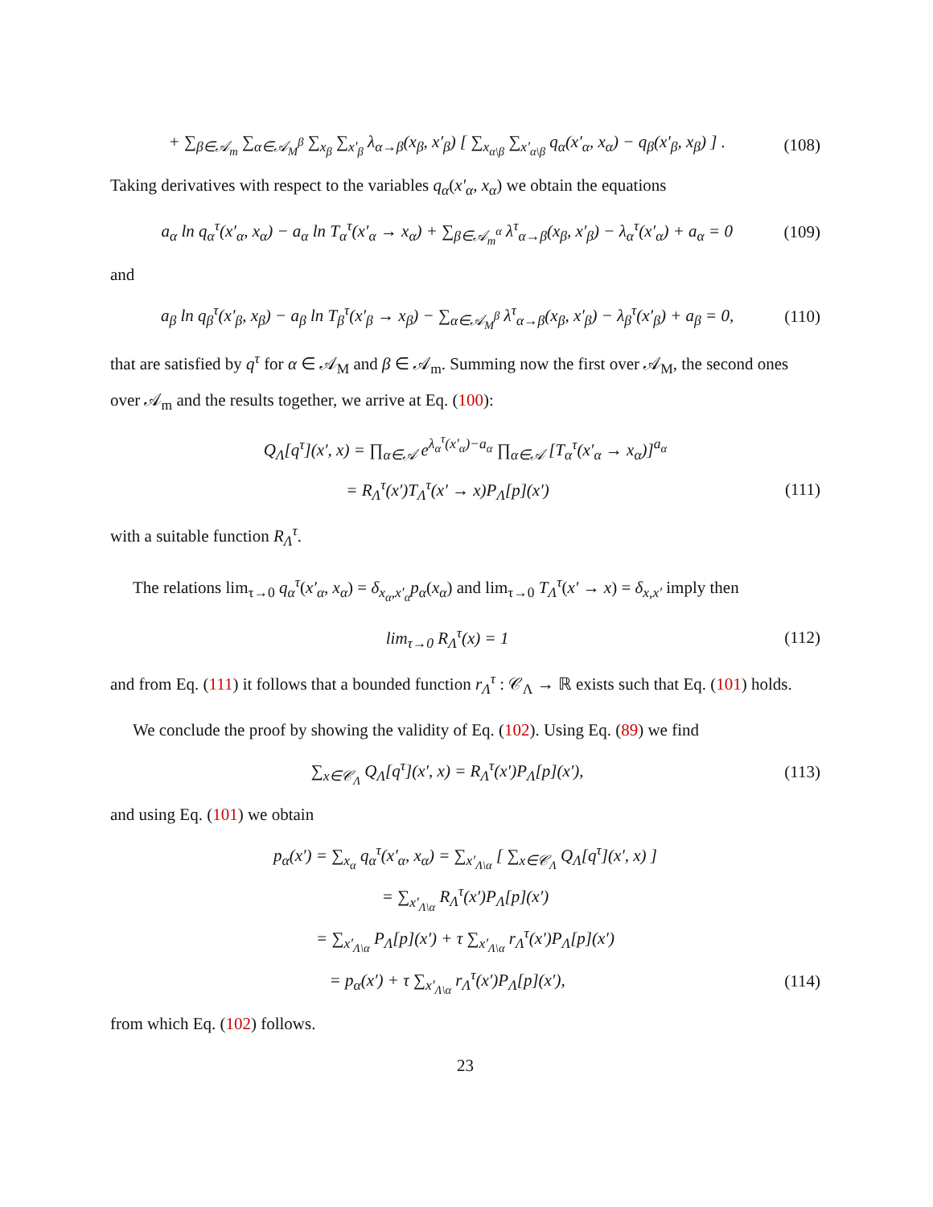+ ∑<sub>β∈𝒜<sub>m</sub></sub> ∑<sub>α∈𝒜<sub>M</sub><sup>β</sup></sub> ∑<sub>x<sub>β</sub></sub> ∑<sub>x′<sub>β</sub></sub> λ<sub>α→β</sub>(x<sub>β</sub>, x′<sub>β</sub>) [ ∑<sub>x<sub>α\β</sub></sub> ∑<sub>x′<sub>α\β</sub></sub> q<sub>α</sub>(x′<sub>α</sub>, x<sub>α</sub>) − q<sub>β</sub>(x′<sub>β</sub>, x<sub>β</sub>) ] . (108)
Taking derivatives with respect to the variables q<sub>α</sub>(x′<sub>α</sub>, x<sub>α</sub>) we obtain the equations
a<sub>α</sub> ln q<sub>α</sub><sup>τ</sup>(x′<sub>α</sub>, x<sub>α</sub>) − a<sub>α</sub> ln T<sub>α</sub><sup>τ</sup>(x′<sub>α</sub> → x<sub>α</sub>) + ∑<sub>β∈𝒜<sub>m</sub><sup>α</sup></sub> λ<sup>τ</sup><sub>α→β</sub>(x<sub>β</sub>, x′<sub>β</sub>) − λ<sub>α</sub><sup>τ</sup>(x′<sub>α</sub>) + a<sub>α</sub> = 0 (109)
and
a<sub>β</sub> ln q<sub>β</sub><sup>τ</sup>(x′<sub>β</sub>, x<sub>β</sub>) − a<sub>β</sub> ln T<sub>β</sub><sup>τ</sup>(x′<sub>β</sub> → x<sub>β</sub>) − ∑<sub>α∈𝒜<sub>M</sub><sup>β</sup></sub> λ<sup>τ</sup><sub>α→β</sub>(x<sub>β</sub>, x′<sub>β</sub>) − λ<sub>β</sub><sup>τ</sup>(x′<sub>β</sub>) + a<sub>β</sub> = 0, (110)
that are satisfied by q<sup>τ</sup> for α ∈ 𝒜<sub>M</sub> and β ∈ 𝒜<sub>m</sub>. Summing now the first over 𝒜<sub>M</sub>, the second ones over 𝒜<sub>m</sub> and the results together, we arrive at Eq. (100):
Q<sub>Λ</sub>[q<sup>τ</sup>](x′, x) = ∏<sub>α∈𝒜</sub> e<sup>λ<sub>α</sub><sup>τ</sup>(x′<sub>α</sub>)−a<sub>α</sub></sup> ∏<sub>α∈𝒜</sub> [T<sub>α</sub><sup>τ</sup>(x′<sub>α</sub> → x<sub>α</sub>)]<sup>a<sub>α</sub></sup>
= R<sub>Λ</sub><sup>τ</sup>(x′)T<sub>Λ</sub><sup>τ</sup>(x′ → x)P<sub>Λ</sub>[p](x′) (111)
with a suitable function R<sub>Λ</sub><sup>τ</sup>.
The relations lim<sub>τ→0</sub> q<sub>α</sub><sup>τ</sup>(x′<sub>α</sub>, x<sub>α</sub>) = δ<sub>x<sub>α</sub>,x′<sub>α</sub></sub>p<sub>α</sub>(x<sub>α</sub>) and lim<sub>τ→0</sub> T<sub>Λ</sub><sup>τ</sup>(x′ → x) = δ<sub>x,x′</sub> imply then
lim<sub>τ→0</sub> R<sub>Λ</sub><sup>τ</sup>(x) = 1 (112)
and from Eq. (111) it follows that a bounded function r<sub>Λ</sub><sup>τ</sup> : 𝒞<sub>Λ</sub> → ℝ exists such that Eq. (101) holds.
We conclude the proof by showing the validity of Eq. (102). Using Eq. (89) we find
∑<sub>x∈𝒞<sub>Λ</sub></sub> Q<sub>Λ</sub>[q<sup>τ</sup>](x′, x) = R<sub>Λ</sub><sup>τ</sup>(x′)P<sub>Λ</sub>[p](x′), (113)
and using Eq. (101) we obtain
p<sub>α</sub>(x′) = ∑<sub>x<sub>α</sub></sub> q<sub>α</sub><sup>τ</sup>(x′<sub>α</sub>, x<sub>α</sub>) = ∑<sub>x′<sub>Λ\α</sub></sub> [ ∑<sub>x∈𝒞<sub>Λ</sub></sub> Q<sub>Λ</sub>[q<sup>τ</sup>](x′, x) ]
= ∑<sub>x′<sub>Λ\α</sub></sub> R<sub>Λ</sub><sup>τ</sup>(x′)P<sub>Λ</sub>[p](x′)
= ∑<sub>x′<sub>Λ\α</sub></sub> P<sub>Λ</sub>[p](x′) + τ ∑<sub>x′<sub>Λ\α</sub></sub> r<sub>Λ</sub><sup>τ</sup>(x′)P<sub>Λ</sub>[p](x′)
= p<sub>α</sub>(x′) + τ ∑<sub>x′<sub>Λ\α</sub></sub> r<sub>Λ</sub><sup>τ</sup>(x′)P<sub>Λ</sub>[p](x′), (114)
from which Eq. (102) follows.
23